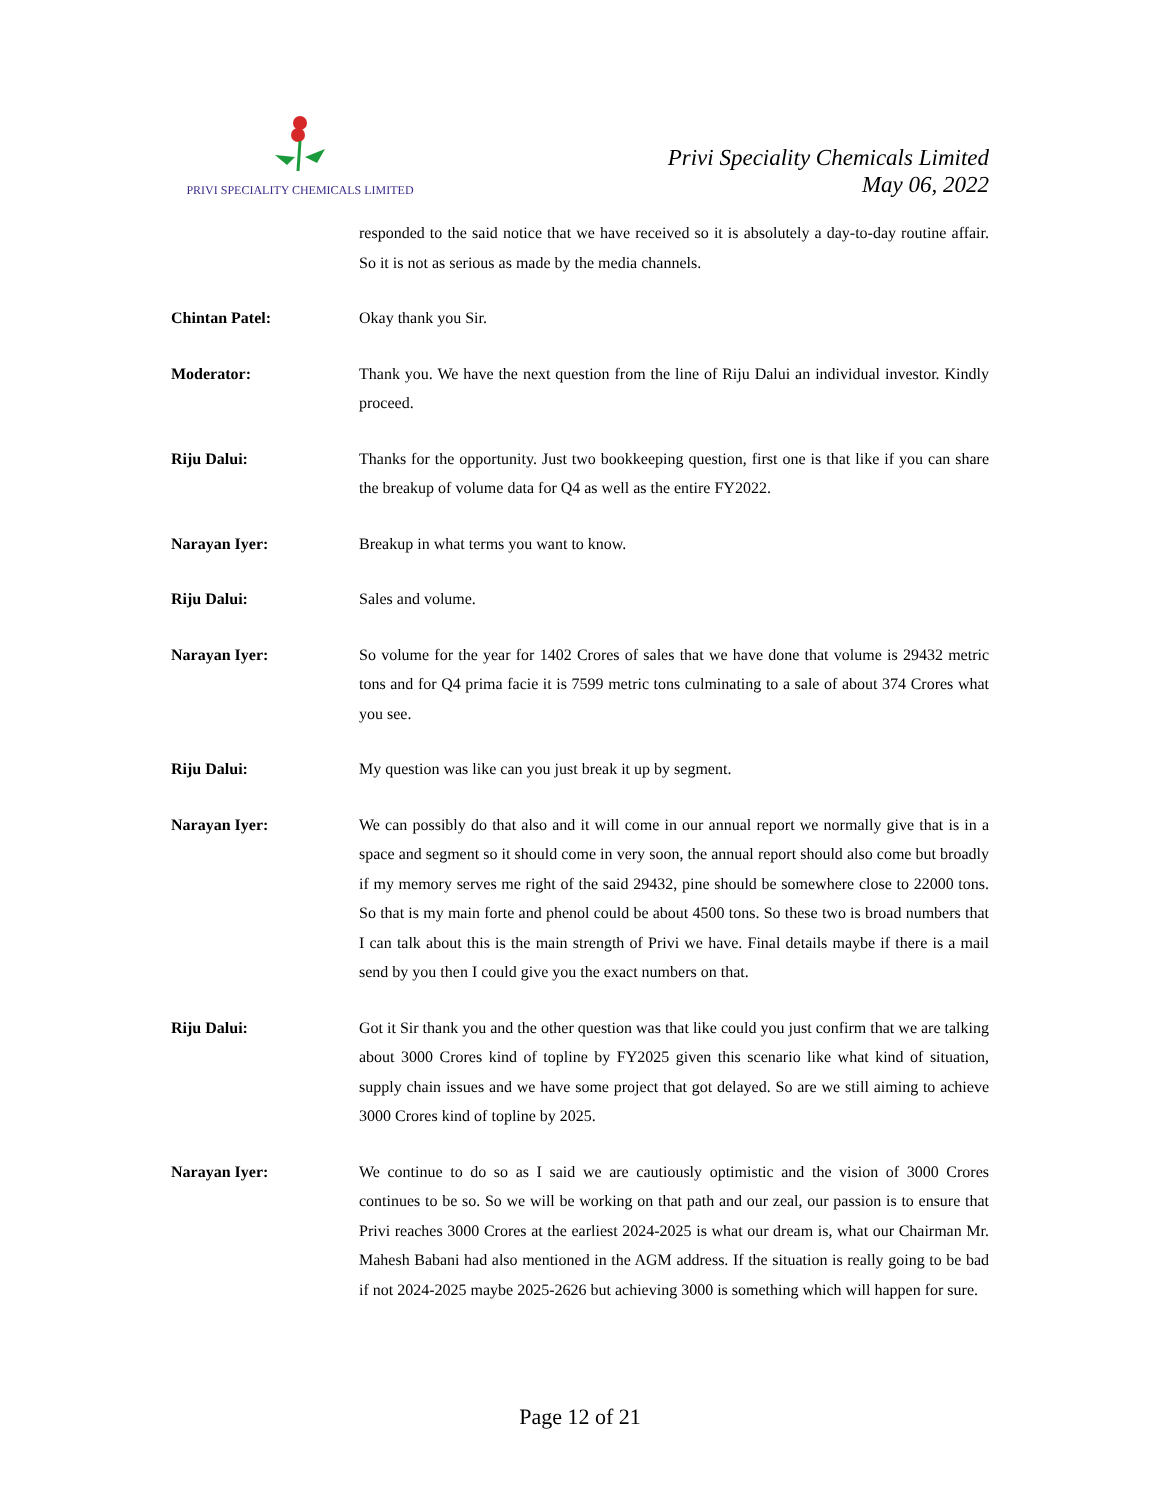PRIVI SPECIALITY CHEMICALS LIMITED
Privi Speciality Chemicals Limited
May 06, 2022
responded to the said notice that we have received so it is absolutely a day-to-day routine affair. So it is not as serious as made by the media channels.
Chintan Patel: Okay thank you Sir.
Moderator: Thank you. We have the next question from the line of Riju Dalui an individual investor. Kindly proceed.
Riju Dalui: Thanks for the opportunity. Just two bookkeeping question, first one is that like if you can share the breakup of volume data for Q4 as well as the entire FY2022.
Narayan Iyer: Breakup in what terms you want to know.
Riju Dalui: Sales and volume.
Narayan Iyer: So volume for the year for 1402 Crores of sales that we have done that volume is 29432 metric tons and for Q4 prima facie it is 7599 metric tons culminating to a sale of about 374 Crores what you see.
Riju Dalui: My question was like can you just break it up by segment.
Narayan Iyer: We can possibly do that also and it will come in our annual report we normally give that is in a space and segment so it should come in very soon, the annual report should also come but broadly if my memory serves me right of the said 29432, pine should be somewhere close to 22000 tons. So that is my main forte and phenol could be about 4500 tons. So these two is broad numbers that I can talk about this is the main strength of Privi we have. Final details maybe if there is a mail send by you then I could give you the exact numbers on that.
Riju Dalui: Got it Sir thank you and the other question was that like could you just confirm that we are talking about 3000 Crores kind of topline by FY2025 given this scenario like what kind of situation, supply chain issues and we have some project that got delayed. So are we still aiming to achieve 3000 Crores kind of topline by 2025.
Narayan Iyer: We continue to do so as I said we are cautiously optimistic and the vision of 3000 Crores continues to be so. So we will be working on that path and our zeal, our passion is to ensure that Privi reaches 3000 Crores at the earliest 2024-2025 is what our dream is, what our Chairman Mr. Mahesh Babani had also mentioned in the AGM address. If the situation is really going to be bad if not 2024-2025 maybe 2025-2626 but achieving 3000 is something which will happen for sure.
Page 12 of 21